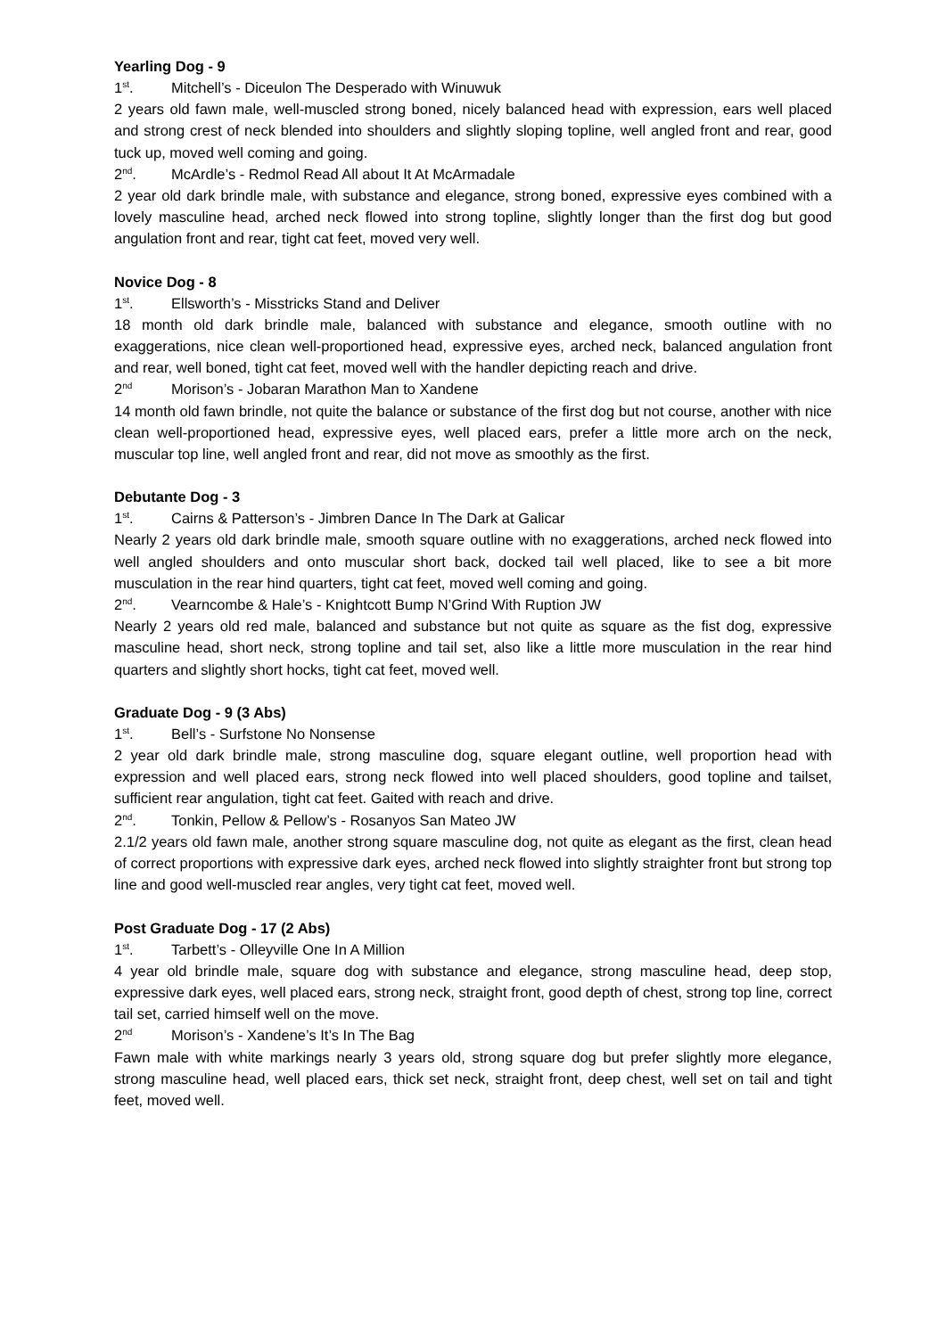Yearling Dog - 9
1<sup>st</sup>. Mitchell’s - Diceulon The Desperado with Winuwuk
2 years old fawn male, well-muscled strong boned, nicely balanced head with expression, ears well placed and strong crest of neck blended into shoulders and slightly sloping topline, well angled front and rear, good tuck up, moved well coming and going.
2<sup>nd</sup>. McArdle’s - Redmol Read All about It At McArmadale
2 year old dark brindle male, with substance and elegance, strong boned, expressive eyes combined with a lovely masculine head, arched neck flowed into strong topline, slightly longer than the first dog but good angulation front and rear, tight cat feet, moved very well.
Novice Dog - 8
1<sup>st</sup>. Ellsworth’s - Misstricks Stand and Deliver
18 month old dark brindle male, balanced with substance and elegance, smooth outline with no exaggerations, nice clean well-proportioned head, expressive eyes, arched neck, balanced angulation front and rear, well boned, tight cat feet, moved well with the handler depicting reach and drive.
2<sup>nd</sup> Morison’s - Jobaran Marathon Man to Xandene
14 month old fawn brindle, not quite the balance or substance of the first dog but not course, another with nice clean well-proportioned head, expressive eyes, well placed ears, prefer a little more arch on the neck, muscular top line, well angled front and rear, did not move as smoothly as the first.
Debutante Dog - 3
1<sup>st</sup>. Cairns & Patterson’s - Jimbren Dance In The Dark at Galicar
Nearly 2 years old dark brindle male, smooth square outline with no exaggerations, arched neck flowed into well angled shoulders and onto muscular short back, docked tail well placed, like to see a bit more musculation in the rear hind quarters, tight cat feet, moved well coming and going.
2<sup>nd</sup>. Vearncombe & Hale’s - Knightcott Bump N’Grind With Ruption JW
Nearly 2 years old red male, balanced and substance but not quite as square as the fist dog, expressive masculine head, short neck, strong topline and tail set, also like a little more musculation in the rear hind quarters and slightly short hocks, tight cat feet, moved well.
Graduate Dog - 9 (3 Abs)
1<sup>st</sup>. Bell’s - Surfstone No Nonsense
2 year old dark brindle male, strong masculine dog, square elegant outline, well proportion head with expression and well placed ears, strong neck flowed into well placed shoulders, good topline and tailset, sufficient rear angulation, tight cat feet. Gaited with reach and drive.
2<sup>nd</sup>. Tonkin, Pellow & Pellow’s - Rosanyos San Mateo JW
2.1/2 years old fawn male, another strong square masculine dog, not quite as elegant as the first, clean head of correct proportions with expressive dark eyes, arched neck flowed into slightly straighter front but strong top line and good well-muscled rear angles, very tight cat feet, moved well.
Post Graduate Dog - 17 (2 Abs)
1<sup>st</sup>. Tarbett’s - Olleyville One In A Million
4 year old brindle male, square dog with substance and elegance, strong masculine head, deep stop, expressive dark eyes, well placed ears, strong neck, straight front, good depth of chest, strong top line, correct tail set, carried himself well on the move.
2<sup>nd</sup> Morison’s - Xandene’s It’s In The Bag
Fawn male with white markings nearly 3 years old, strong square dog but prefer slightly more elegance, strong masculine head, well placed ears, thick set neck, straight front, deep chest, well set on tail and tight feet, moved well.